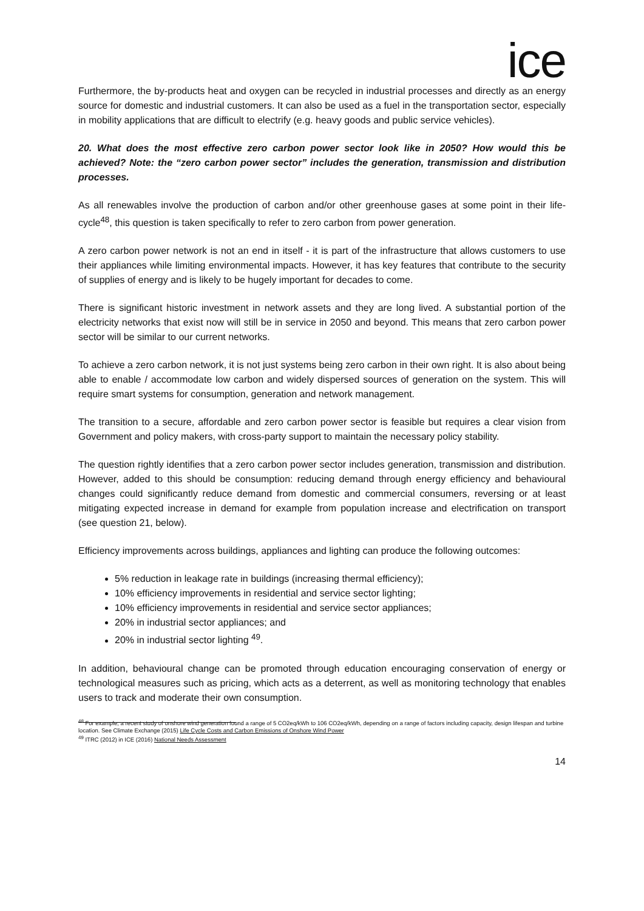ice
Furthermore, the by-products heat and oxygen can be recycled in industrial processes and directly as an energy source for domestic and industrial customers. It can also be used as a fuel in the transportation sector, especially in mobility applications that are difficult to electrify (e.g. heavy goods and public service vehicles).
20. What does the most effective zero carbon power sector look like in 2050? How would this be achieved? Note: the “zero carbon power sector” includes the generation, transmission and distribution processes.
As all renewables involve the production of carbon and/or other greenhouse gases at some point in their life-cycle<sup>48</sup>, this question is taken specifically to refer to zero carbon from power generation.
A zero carbon power network is not an end in itself - it is part of the infrastructure that allows customers to use their appliances while limiting environmental impacts. However, it has key features that contribute to the security of supplies of energy and is likely to be hugely important for decades to come.
There is significant historic investment in network assets and they are long lived. A substantial portion of the electricity networks that exist now will still be in service in 2050 and beyond. This means that zero carbon power sector will be similar to our current networks.
To achieve a zero carbon network, it is not just systems being zero carbon in their own right. It is also about being able to enable / accommodate low carbon and widely dispersed sources of generation on the system. This will require smart systems for consumption, generation and network management.
The transition to a secure, affordable and zero carbon power sector is feasible but requires a clear vision from Government and policy makers, with cross-party support to maintain the necessary policy stability.
The question rightly identifies that a zero carbon power sector includes generation, transmission and distribution. However, added to this should be consumption: reducing demand through energy efficiency and behavioural changes could significantly reduce demand from domestic and commercial consumers, reversing or at least mitigating expected increase in demand for example from population increase and electrification on transport (see question 21, below).
Efficiency improvements across buildings, appliances and lighting can produce the following outcomes:
5% reduction in leakage rate in buildings (increasing thermal efficiency);
10% efficiency improvements in residential and service sector lighting;
10% efficiency improvements in residential and service sector appliances;
20% in industrial sector appliances; and
20% in industrial sector lighting <sup>49</sup>.
In addition, behavioural change can be promoted through education encouraging conservation of energy or technological measures such as pricing, which acts as a deterrent, as well as monitoring technology that enables users to track and moderate their own consumption.
<sup>48</sup> For example, a recent study of onshore wind generation found a range of 5 CO2eq/kWh to 106 CO2eq/kWh, depending on a range of factors including capacity, design lifespan and turbine location. See Climate Exchange (2015) Life Cycle Costs and Carbon Emissions of Onshore Wind Power
<sup>49</sup> ITRC (2012) in ICE (2016) National Needs Assessment
14